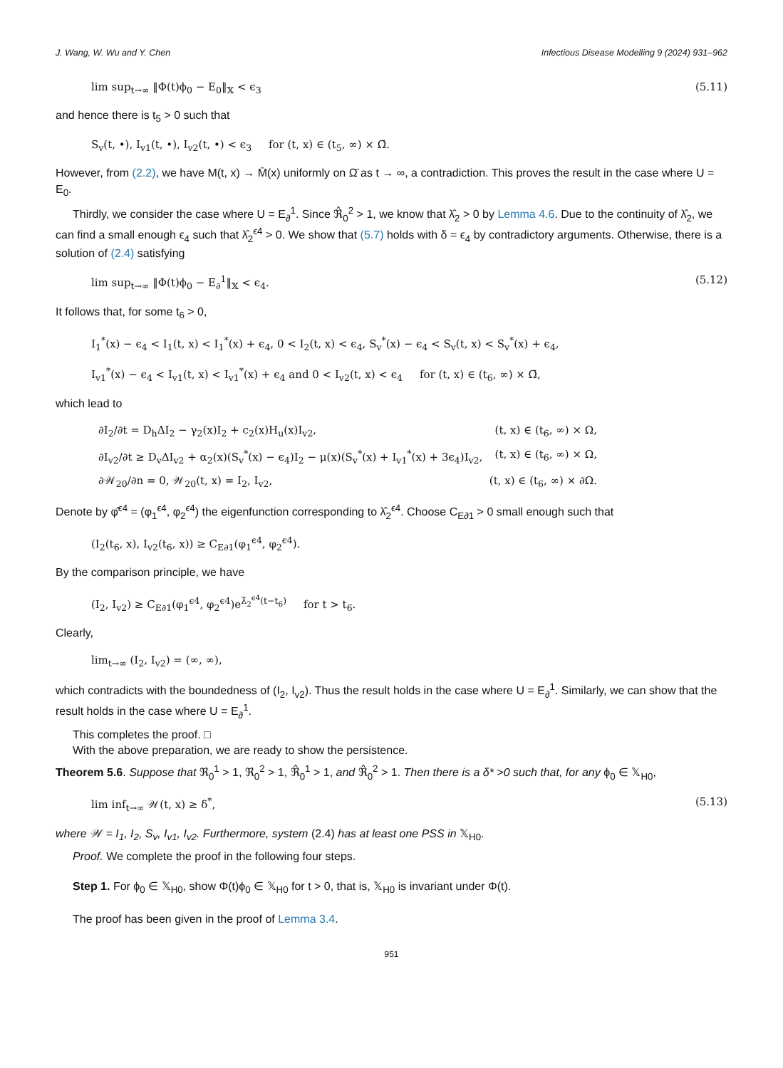J. Wang, W. Wu and Y. Chen Infectious Disease Modelling 9 (2024) 931–962
lim sup<sub>t→∞</sub> ‖Φ(t)ϕ<sub>0</sub> − E<sub>0</sub>‖<sub>𝕏</sub> < ϵ<sub>3</sub> (5.11)
and hence there is t<sub>5</sub> > 0 such that
S<sub>v</sub>(t, •), I<sub>v1</sub>(t, •), I<sub>v2</sub>(t, •) < ϵ<sub>3</sub> for (t, x) ∈ (t<sub>5</sub>, ∞) × Ω̄.
However, from (2.2), we have M(t, x) → M̄(x) uniformly on Ω̄ as t → ∞, a contradiction. This proves the result in the case where U = E<sub>0</sub>.
Thirdly, we consider the case where U = E<sub>∂</sub><sup>1</sup>. Since ℜ̂<sub>0</sub><sup>2</sup> > 1, we know that λ̂<sub>2</sub> > 0 by Lemma 4.6. Due to the continuity of λ̂<sub>2</sub>, we can find a small enough ϵ<sub>4</sub> such that λ̂<sub>2</sub><sup>ϵ4</sup> > 0. We show that (5.7) holds with δ = ϵ<sub>4</sub> by contradictory arguments. Otherwise, there is a solution of (2.4) satisfying
lim sup<sub>t→∞</sub> ‖Φ(t)ϕ<sub>0</sub> − E<sub>∂</sub><sup>1</sup>‖<sub>𝕏</sub> < ϵ<sub>4</sub>. (5.12)
It follows that, for some t<sub>6</sub> > 0,
I<sub>1</sub><sup>*</sup>(x) − ϵ<sub>4</sub> < I<sub>1</sub>(t, x) < I<sub>1</sub><sup>*</sup>(x) + ϵ<sub>4</sub>, 0 < I<sub>2</sub>(t, x) < ϵ<sub>4</sub>, S<sub>v</sub><sup>*</sup>(x) − ϵ<sub>4</sub> < S<sub>v</sub>(t, x) < S<sub>v</sub><sup>*</sup>(x) + ϵ<sub>4</sub>,
I<sub>v1</sub><sup>*</sup>(x) − ϵ<sub>4</sub> < I<sub>v1</sub>(t, x) < I<sub>v1</sub><sup>*</sup>(x) + ϵ<sub>4</sub> and 0 < I<sub>v2</sub>(t, x) < ϵ<sub>4</sub> for (t, x) ∈ (t<sub>6</sub>, ∞) × Ω̄,
which lead to
∂I<sub>2</sub>/∂t = D<sub>h</sub>ΔI<sub>2</sub> − γ<sub>2</sub>(x)I<sub>2</sub> + c<sub>2</sub>(x)H<sub>u</sub>(x)I<sub>v2</sub>, (t, x) ∈ (t<sub>6</sub>, ∞) × Ω,
∂I<sub>v2</sub>/∂t ≥ D<sub>v</sub>ΔI<sub>v2</sub> + α<sub>2</sub>(x)(S<sub>v</sub><sup>*</sup>(x) − ϵ<sub>4</sub>)I<sub>2</sub> − μ(x)(S<sub>v</sub><sup>*</sup>(x) + I<sub>v1</sub><sup>*</sup>(x) + 3ϵ<sub>4</sub>)I<sub>v2</sub>, (t, x) ∈ (t<sub>6</sub>, ∞) × Ω,
∂𝒲<sub>20</sub>/∂n = 0, 𝒲<sub>20</sub>(t, x) = I<sub>2</sub>, I<sub>v2</sub>, (t, x) ∈ (t<sub>6</sub>, ∞) × ∂Ω.
Denote by φ̂<sup>ϵ4</sup> = (φ<sub>1</sub><sup>ϵ4</sup>, φ<sub>2</sub><sup>ϵ4</sup>) the eigenfunction corresponding to λ̂<sub>2</sub><sup>ϵ4</sup>. Choose C<sub>E∂1</sub> > 0 small enough such that
(I<sub>2</sub>(t<sub>6</sub>, x), I<sub>v2</sub>(t<sub>6</sub>, x)) ≥ C<sub>E∂1</sub>(φ<sub>1</sub><sup>ϵ4</sup>, φ<sub>2</sub><sup>ϵ4</sup>).
By the comparison principle, we have
(I<sub>2</sub>, I<sub>v2</sub>) ≥ C<sub>E∂1</sub>(φ<sub>1</sub><sup>ϵ4</sup>, φ<sub>2</sub><sup>ϵ4</sup>)e<sup>λ̂<sub>2</sub><sup>ϵ4</sup>(t−t<sub>6</sub>)</sup> for t > t<sub>6</sub>.
Clearly,
lim<sub>t→∞</sub> (I<sub>2</sub>, I<sub>v2</sub>) = (∞, ∞),
which contradicts with the boundedness of (I<sub>2</sub>, I<sub>v2</sub>). Thus the result holds in the case where U = E<sub>∂</sub><sup>1</sup>. Similarly, we can show that the result holds in the case where U = E<sub>∂</sub><sup>1</sup>.
This completes the proof. □
With the above preparation, we are ready to show the persistence.
Theorem 5.6. Suppose that ℜ<sub>0</sub><sup>1</sup> > 1, ℜ<sub>0</sub><sup>2</sup> > 1, ℜ̂<sub>0</sub><sup>1</sup> > 1, and ℜ̂<sub>0</sub><sup>2</sup> > 1. Then there is a δ* >0 such that, for any ϕ<sub>0</sub> ∈ 𝕏<sub>H0</sub>,
lim inf<sub>t→∞</sub> 𝒲(t, x) ≥ δ<sup>*</sup>, (5.13)
where 𝒲 = I<sub>1</sub>, I<sub>2</sub>, S<sub>v</sub>, I<sub>v1</sub>, I<sub>v2</sub>. Furthermore, system (2.4) has at least one PSS in 𝕏<sub>H0</sub>.
Proof. We complete the proof in the following four steps.
Step 1. For ϕ<sub>0</sub> ∈ 𝕏<sub>H0</sub>, show Φ(t)ϕ<sub>0</sub> ∈ 𝕏<sub>H0</sub> for t > 0, that is, 𝕏<sub>H0</sub> is invariant under Φ(t).
The proof has been given in the proof of Lemma 3.4.
951